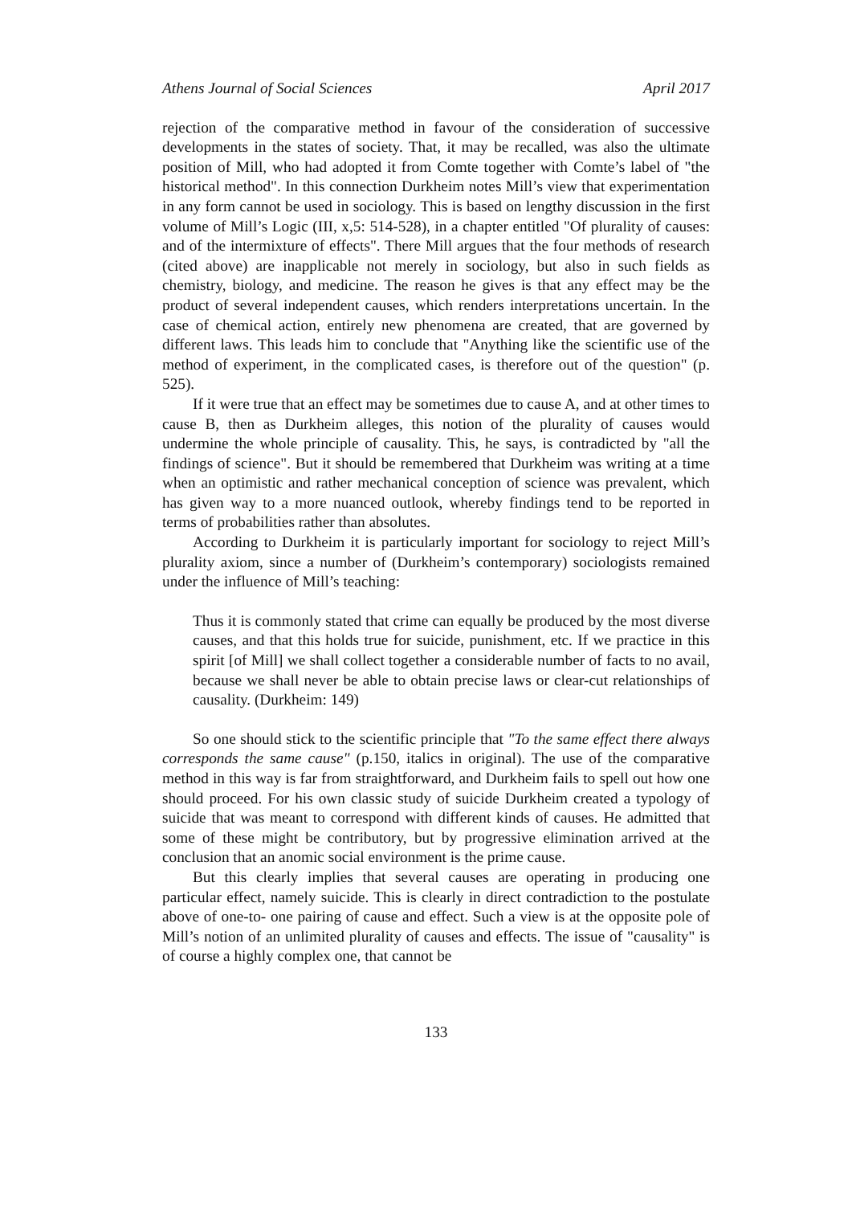Athens Journal of Social Sciences April 2017
rejection of the comparative method in favour of the consideration of successive developments in the states of society. That, it may be recalled, was also the ultimate position of Mill, who had adopted it from Comte together with Comte’s label of "the historical method". In this connection Durkheim notes Mill’s view that experimentation in any form cannot be used in sociology. This is based on lengthy discussion in the first volume of Mill’s Logic (III, x,5: 514-528), in a chapter entitled "Of plurality of causes: and of the intermixture of effects". There Mill argues that the four methods of research (cited above) are inapplicable not merely in sociology, but also in such fields as chemistry, biology, and medicine. The reason he gives is that any effect may be the product of several independent causes, which renders interpretations uncertain. In the case of chemical action, entirely new phenomena are created, that are governed by different laws. This leads him to conclude that "Anything like the scientific use of the method of experiment, in the complicated cases, is therefore out of the question" (p. 525).
If it were true that an effect may be sometimes due to cause A, and at other times to cause B, then as Durkheim alleges, this notion of the plurality of causes would undermine the whole principle of causality. This, he says, is contradicted by "all the findings of science". But it should be remembered that Durkheim was writing at a time when an optimistic and rather mechanical conception of science was prevalent, which has given way to a more nuanced outlook, whereby findings tend to be reported in terms of probabilities rather than absolutes.
According to Durkheim it is particularly important for sociology to reject Mill’s plurality axiom, since a number of (Durkheim’s contemporary) sociologists remained under the influence of Mill’s teaching:
Thus it is commonly stated that crime can equally be produced by the most diverse causes, and that this holds true for suicide, punishment, etc. If we practice in this spirit [of Mill] we shall collect together a considerable number of facts to no avail, because we shall never be able to obtain precise laws or clear-cut relationships of causality. (Durkheim: 149)
So one should stick to the scientific principle that "To the same effect there always corresponds the same cause" (p.150, italics in original). The use of the comparative method in this way is far from straightforward, and Durkheim fails to spell out how one should proceed. For his own classic study of suicide Durkheim created a typology of suicide that was meant to correspond with different kinds of causes. He admitted that some of these might be contributory, but by progressive elimination arrived at the conclusion that an anomic social environment is the prime cause.
But this clearly implies that several causes are operating in producing one particular effect, namely suicide. This is clearly in direct contradiction to the postulate above of one-to- one pairing of cause and effect. Such a view is at the opposite pole of Mill’s notion of an unlimited plurality of causes and effects. The issue of "causality" is of course a highly complex one, that cannot be
133